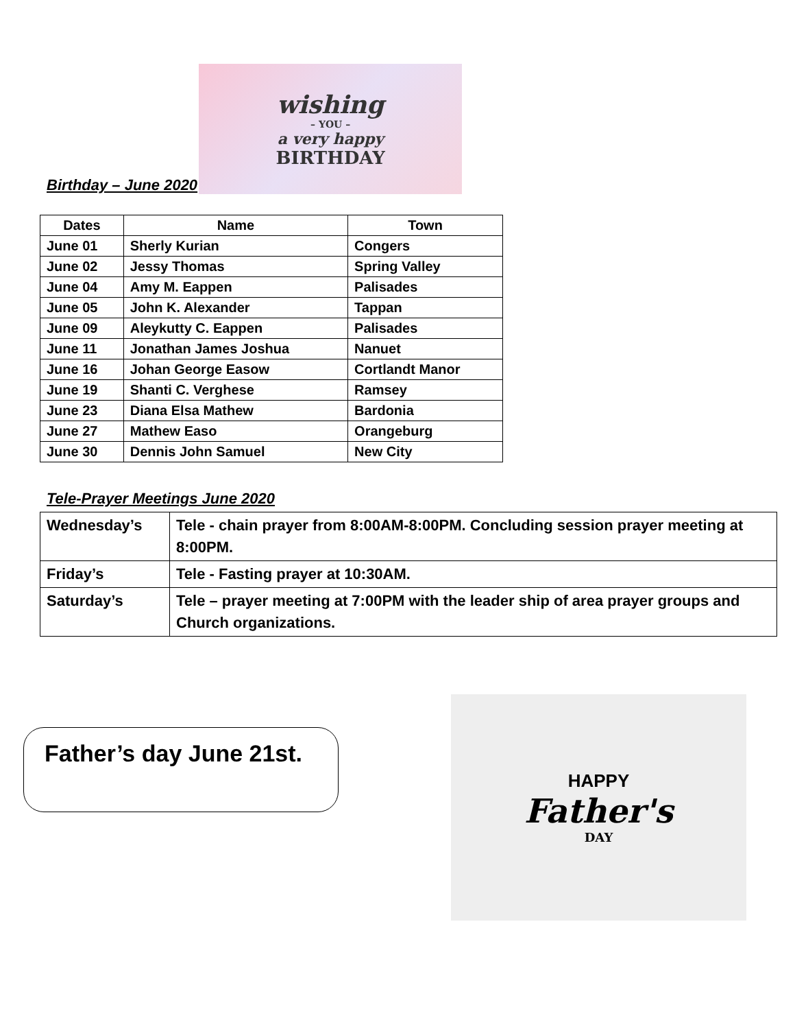Birthday – June 2020
wishing
– YOU –
a very happy
BIRTHDAY
| Dates | Name | Town |
| --- | --- | --- |
| June 01 | Sherly Kurian | Congers |
| June 02 | Jessy Thomas | Spring Valley |
| June 04 | Amy M. Eappen | Palisades |
| June 05 | John K. Alexander | Tappan |
| June 09 | Aleykutty C. Eappen | Palisades |
| June 11 | Jonathan James Joshua | Nanuet |
| June 16 | Johan George Easow | Cortlandt Manor |
| June 19 | Shanti C. Verghese | Ramsey |
| June 23 | Diana Elsa Mathew | Bardonia |
| June 27 | Mathew Easo | Orangeburg |
| June 30 | Dennis John Samuel | New City |
Tele-Prayer Meetings June 2020
| Wednesday’s | Tele - chain prayer from 8:00AM-8:00PM. Concluding session prayer meeting at 8:00PM. |
| Friday’s | Tele - Fasting prayer at 10:30AM. |
| Saturday’s | Tele – prayer meeting at 7:00PM with the leader ship of area prayer groups and Church organizations. |
Father’s day June 21st.
HAPPY
Father's
DAY